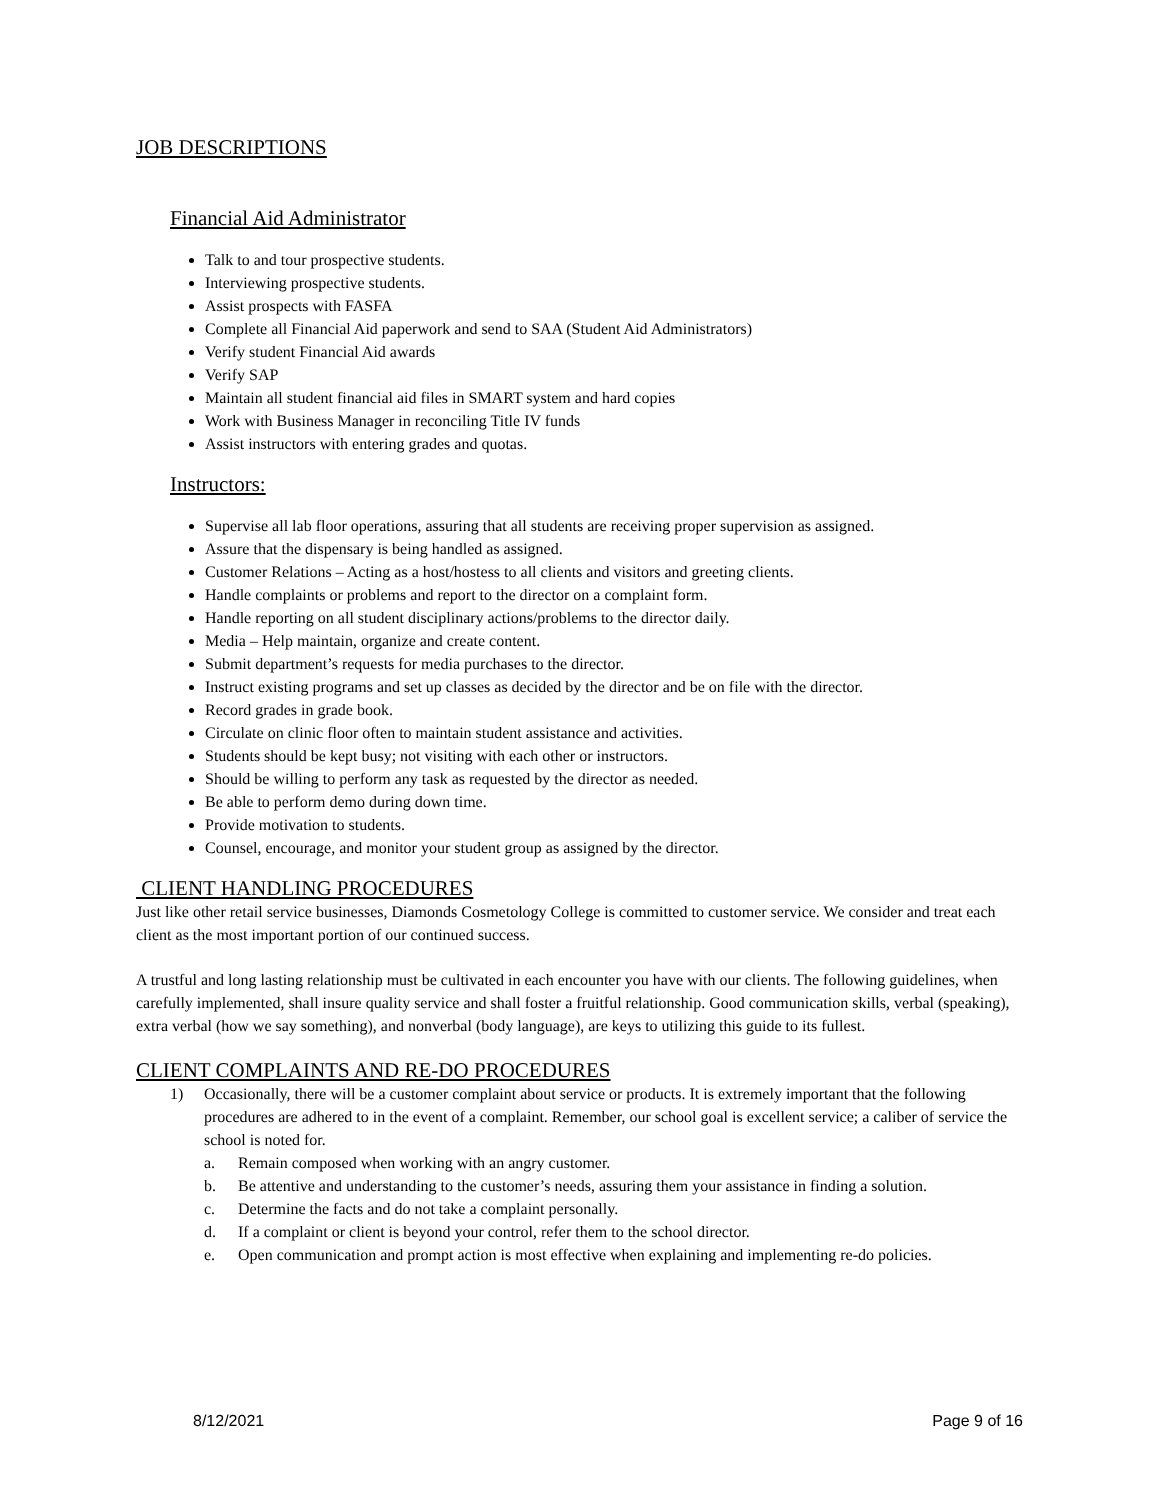JOB DESCRIPTIONS
Financial Aid Administrator
Talk to and tour prospective students.
Interviewing prospective students.
Assist prospects with FASFA
Complete all Financial Aid paperwork and send to SAA (Student Aid Administrators)
Verify student Financial Aid awards
Verify SAP
Maintain all student financial aid files in SMART system and hard copies
Work with Business Manager in reconciling Title IV funds
Assist instructors with entering grades and quotas.
Instructors:
Supervise all lab floor operations, assuring that all students are receiving proper supervision as assigned.
Assure that the dispensary is being handled as assigned.
Customer Relations – Acting as a host/hostess to all clients and visitors and greeting clients.
Handle complaints or problems and report to the director on a complaint form.
Handle reporting on all student disciplinary actions/problems to the director daily.
Media – Help maintain, organize and create content.
Submit department’s requests for media purchases to the director.
Instruct existing programs and set up classes as decided by the director and be on file with the director.
Record grades in grade book.
Circulate on clinic floor often to maintain student assistance and activities.
Students should be kept busy; not visiting with each other or instructors.
Should be willing to perform any task as requested by the director as needed.
Be able to perform demo during down time.
Provide motivation to students.
Counsel, encourage, and monitor your student group as assigned by the director.
CLIENT HANDLING PROCEDURES
Just like other retail service businesses, Diamonds Cosmetology College is committed to customer service. We consider and treat each client as the most important portion of our continued success.
A trustful and long lasting relationship must be cultivated in each encounter you have with our clients. The following guidelines, when carefully implemented, shall insure quality service and shall foster a fruitful relationship. Good communication skills, verbal (speaking), extra verbal (how we say something), and nonverbal (body language), are keys to utilizing this guide to its fullest.
CLIENT COMPLAINTS AND RE-DO PROCEDURES
1) Occasionally, there will be a customer complaint about service or products. It is extremely important that the following procedures are adhered to in the event of a complaint. Remember, our school goal is excellent service; a caliber of service the school is noted for.
a. Remain composed when working with an angry customer.
b. Be attentive and understanding to the customer’s needs, assuring them your assistance in finding a solution.
c. Determine the facts and do not take a complaint personally.
d. If a complaint or client is beyond your control, refer them to the school director.
e. Open communication and prompt action is most effective when explaining and implementing re-do policies.
8/12/2021 Page 9 of 16